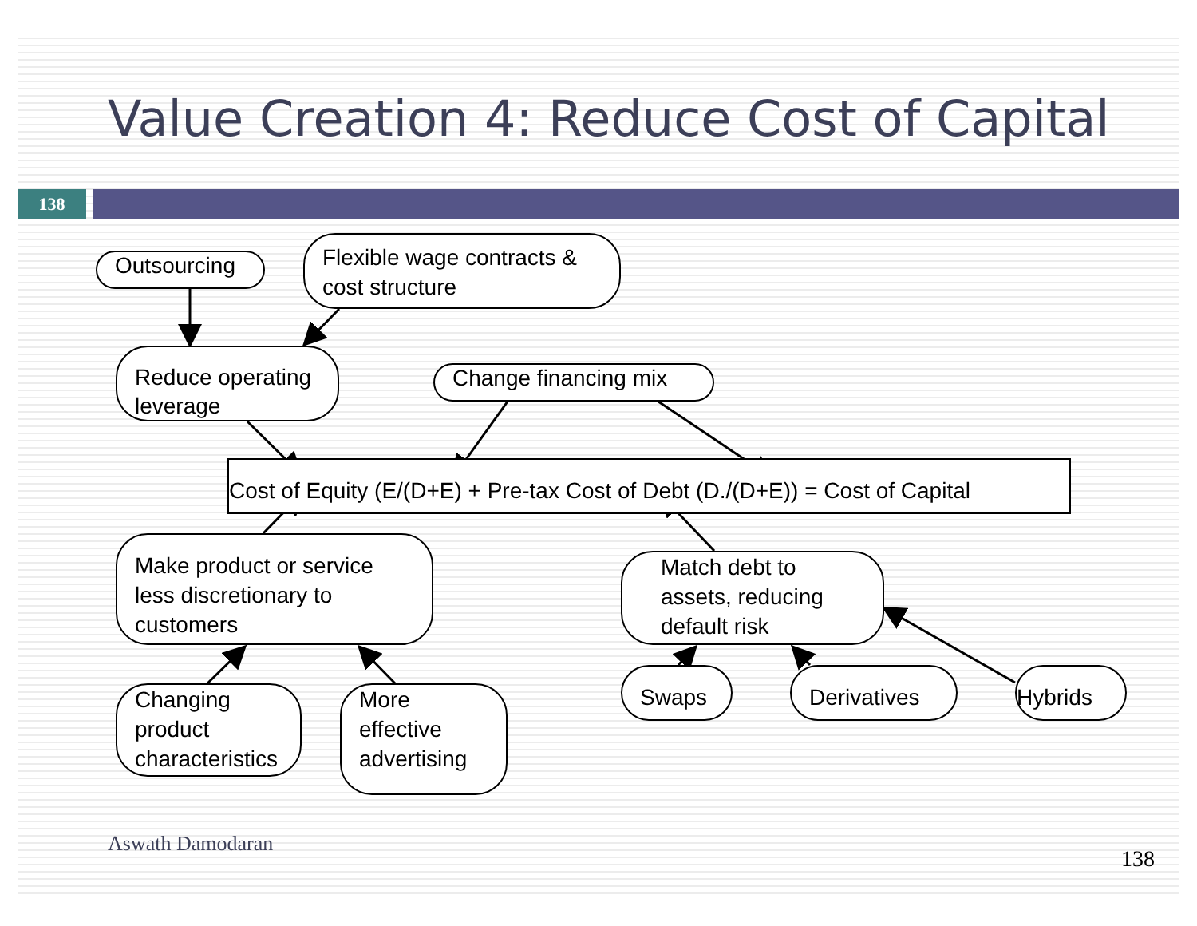Value Creation 4: Reduce Cost of Capital
138
Outsourcing
Flexible wage contracts & cost structure
Reduce operating leverage
Change financing mix
Cost of Equity (E/(D+E) + Pre-tax Cost of Debt (D./(D+E)) = Cost of Capital
Make product or service less discretionary to customers
Match debt to assets, reducing default risk
Changing product characteristics
More effective advertising
Swaps Derivatives Hybrids
Aswath Damodaran
138